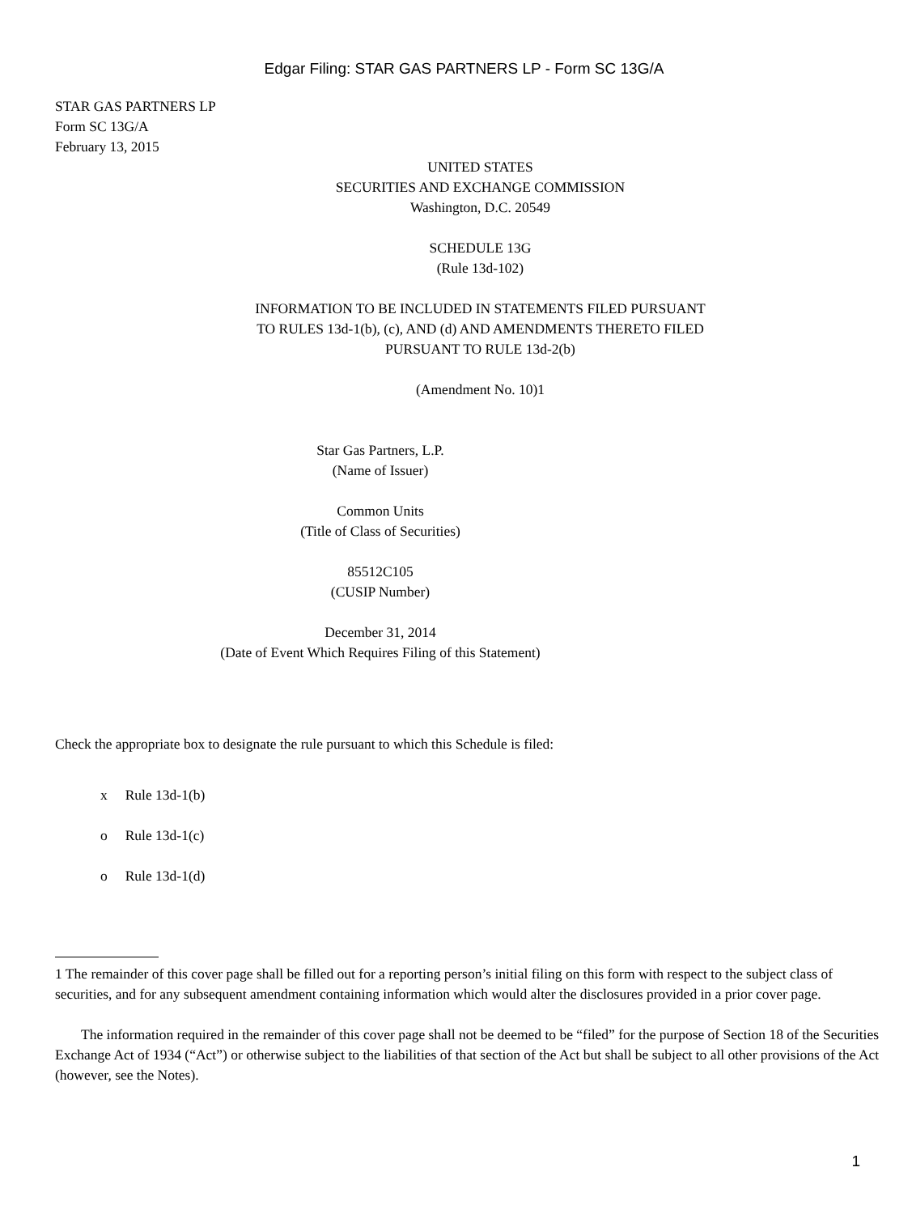Edgar Filing: STAR GAS PARTNERS LP - Form SC 13G/A
STAR GAS PARTNERS LP
Form SC 13G/A
February 13, 2015
UNITED STATES
SECURITIES AND EXCHANGE COMMISSION
Washington, D.C. 20549
SCHEDULE 13G
(Rule 13d-102)
INFORMATION TO BE INCLUDED IN STATEMENTS FILED PURSUANT
TO RULES 13d-1(b), (c), AND (d) AND AMENDMENTS THERETO FILED
PURSUANT TO RULE 13d-2(b)
(Amendment No. 10)1
Star Gas Partners, L.P.
(Name of Issuer)
Common Units
(Title of Class of Securities)
85512C105
(CUSIP Number)
December 31, 2014
(Date of Event Which Requires Filing of this Statement)
Check the appropriate box to designate the rule pursuant to which this Schedule is filed:
x Rule 13d-1(b)
o Rule 13d-1(c)
o Rule 13d-1(d)
1 The remainder of this cover page shall be filled out for a reporting person’s initial filing on this form with respect to the subject class of securities, and for any subsequent amendment containing information which would alter the disclosures provided in a prior cover page.
The information required in the remainder of this cover page shall not be deemed to be “filed” for the purpose of Section 18 of the Securities Exchange Act of 1934 (“Act”) or otherwise subject to the liabilities of that section of the Act but shall be subject to all other provisions of the Act (however, see the Notes).
1